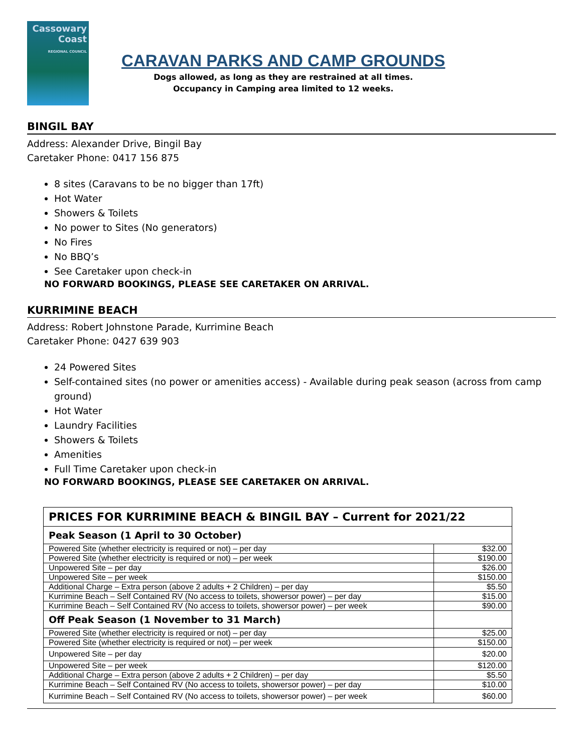Cassowary Coast
REGIONAL COUNCIL
CARAVAN PARKS AND CAMP GROUNDS
Dogs allowed, as long as they are restrained at all times.
Occupancy in Camping area limited to 12 weeks.
BINGIL BAY
Address: Alexander Drive, Bingil Bay
Caretaker Phone: 0417 156 875
8 sites (Caravans to be no bigger than 17ft)
Hot Water
Showers & Toilets
No power to Sites (No generators)
No Fires
No BBQ’s
See Caretaker upon check-in
NO FORWARD BOOKINGS, PLEASE SEE CARETAKER ON ARRIVAL.
KURRIMINE BEACH
Address: Robert Johnstone Parade, Kurrimine Beach
Caretaker Phone: 0427 639 903
24 Powered Sites
Self-contained sites (no power or amenities access) - Available during peak season (across from camp ground)
Hot Water
Laundry Facilities
Showers & Toilets
Amenities
Full Time Caretaker upon check-in
NO FORWARD BOOKINGS, PLEASE SEE CARETAKER ON ARRIVAL.
| PRICES FOR KURRIMINE BEACH & BINGIL BAY – Current for 2021/22 | |
| --- | --- |
| Peak Season (1 April to 30 October) | |
| Powered Site (whether electricity is required or not) – per day | $32.00 |
| Powered Site (whether electricity is required or not) – per week | $190.00 |
| Unpowered Site – per day | $26.00 |
| Unpowered Site – per week | $150.00 |
| Additional Charge – Extra person (above 2 adults + 2 Children) – per day | $5.50 |
| Kurrimine Beach – Self Contained RV (No access to toilets, showersor power) – per day | $15.00 |
| Kurrimine Beach – Self Contained RV (No access to toilets, showersor power) – per week | $90.00 |
| Off Peak Season (1 November to 31 March) | |
| Powered Site (whether electricity is required or not) – per day | $25.00 |
| Powered Site (whether electricity is required or not) – per week | $150.00 |
| Unpowered Site – per day | $20.00 |
| Unpowered Site – per week | $120.00 |
| Additional Charge – Extra person (above 2 adults + 2 Children) – per day | $5.50 |
| Kurrimine Beach – Self Contained RV (No access to toilets, showersor power) – per day | $10.00 |
| Kurrimine Beach – Self Contained RV (No access to toilets, showersor power) – per week | $60.00 |